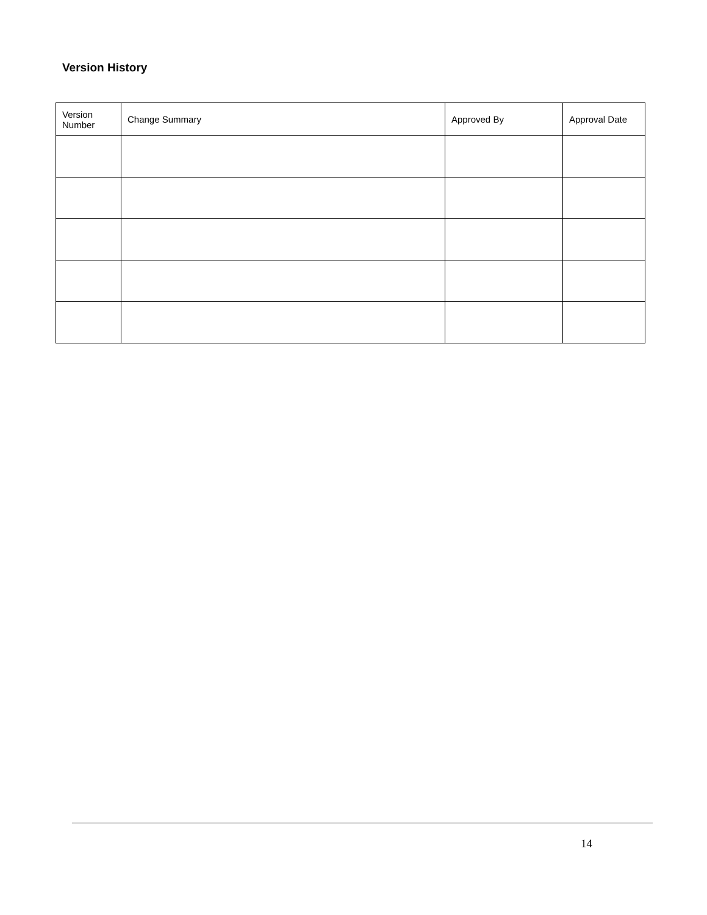Version History
| Version Number | Change Summary | Approved By | Approval Date |
| --- | --- | --- | --- |
14